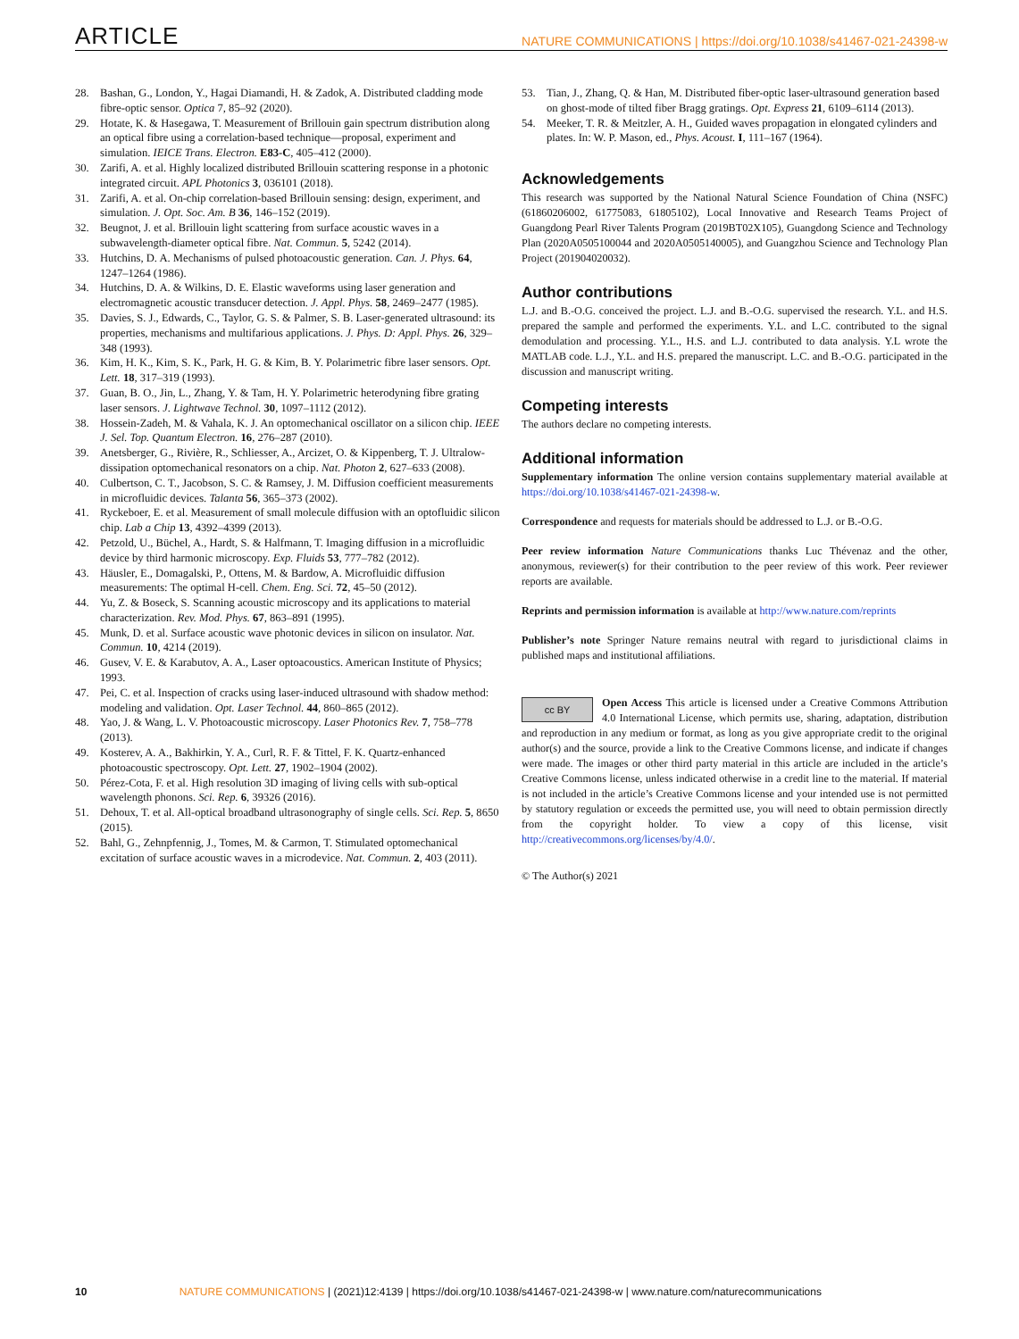ARTICLE NATURE COMMUNICATIONS | https://doi.org/10.1038/s41467-021-24398-w
28. Bashan, G., London, Y., Hagai Diamandi, H. & Zadok, A. Distributed cladding mode fibre-optic sensor. Optica 7, 85–92 (2020).
29. Hotate, K. & Hasegawa, T. Measurement of Brillouin gain spectrum distribution along an optical fibre using a correlation-based technique—proposal, experiment and simulation. IEICE Trans. Electron. E83-C, 405–412 (2000).
30. Zarifi, A. et al. Highly localized distributed Brillouin scattering response in a photonic integrated circuit. APL Photonics 3, 036101 (2018).
31. Zarifi, A. et al. On-chip correlation-based Brillouin sensing: design, experiment, and simulation. J. Opt. Soc. Am. B 36, 146–152 (2019).
32. Beugnot, J. et al. Brillouin light scattering from surface acoustic waves in a subwavelength-diameter optical fibre. Nat. Commun. 5, 5242 (2014).
33. Hutchins, D. A. Mechanisms of pulsed photoacoustic generation. Can. J. Phys. 64, 1247–1264 (1986).
34. Hutchins, D. A. & Wilkins, D. E. Elastic waveforms using laser generation and electromagnetic acoustic transducer detection. J. Appl. Phys. 58, 2469–2477 (1985).
35. Davies, S. J., Edwards, C., Taylor, G. S. & Palmer, S. B. Laser-generated ultrasound: its properties, mechanisms and multifarious applications. J. Phys. D: Appl. Phys. 26, 329–348 (1993).
36. Kim, H. K., Kim, S. K., Park, H. G. & Kim, B. Y. Polarimetric fibre laser sensors. Opt. Lett. 18, 317–319 (1993).
37. Guan, B. O., Jin, L., Zhang, Y. & Tam, H. Y. Polarimetric heterodyning fibre grating laser sensors. J. Lightwave Technol. 30, 1097–1112 (2012).
38. Hossein-Zadeh, M. & Vahala, K. J. An optomechanical oscillator on a silicon chip. IEEE J. Sel. Top. Quantum Electron. 16, 276–287 (2010).
39. Anetsberger, G., Rivière, R., Schliesser, A., Arcizet, O. & Kippenberg, T. J. Ultralow-dissipation optomechanical resonators on a chip. Nat. Photon 2, 627–633 (2008).
40. Culbertson, C. T., Jacobson, S. C. & Ramsey, J. M. Diffusion coefficient measurements in microfluidic devices. Talanta 56, 365–373 (2002).
41. Ryckeboer, E. et al. Measurement of small molecule diffusion with an optofluidic silicon chip. Lab a Chip 13, 4392–4399 (2013).
42. Petzold, U., Büchel, A., Hardt, S. & Halfmann, T. Imaging diffusion in a microfluidic device by third harmonic microscopy. Exp. Fluids 53, 777–782 (2012).
43. Häusler, E., Domagalski, P., Ottens, M. & Bardow, A. Microfluidic diffusion measurements: The optimal H-cell. Chem. Eng. Sci. 72, 45–50 (2012).
44. Yu, Z. & Boseck, S. Scanning acoustic microscopy and its applications to material characterization. Rev. Mod. Phys. 67, 863–891 (1995).
45. Munk, D. et al. Surface acoustic wave photonic devices in silicon on insulator. Nat. Commun. 10, 4214 (2019).
46. Gusev, V. E. & Karabutov, A. A., Laser optoacoustics. American Institute of Physics; 1993.
47. Pei, C. et al. Inspection of cracks using laser-induced ultrasound with shadow method: modeling and validation. Opt. Laser Technol. 44, 860–865 (2012).
48. Yao, J. & Wang, L. V. Photoacoustic microscopy. Laser Photonics Rev. 7, 758–778 (2013).
49. Kosterev, A. A., Bakhirkin, Y. A., Curl, R. F. & Tittel, F. K. Quartz-enhanced photoacoustic spectroscopy. Opt. Lett. 27, 1902–1904 (2002).
50. Pérez-Cota, F. et al. High resolution 3D imaging of living cells with sub-optical wavelength phonons. Sci. Rep. 6, 39326 (2016).
51. Dehoux, T. et al. All-optical broadband ultrasonography of single cells. Sci. Rep. 5, 8650 (2015).
52. Bahl, G., Zehnpfennig, J., Tomes, M. & Carmon, T. Stimulated optomechanical excitation of surface acoustic waves in a microdevice. Nat. Commun. 2, 403 (2011).
53. Tian, J., Zhang, Q. & Han, M. Distributed fiber-optic laser-ultrasound generation based on ghost-mode of tilted fiber Bragg gratings. Opt. Express 21, 6109–6114 (2013).
54. Meeker, T. R. & Meitzler, A. H., Guided waves propagation in elongated cylinders and plates. In: W. P. Mason, ed., Phys. Acoust. I, 111–167 (1964).
Acknowledgements
This research was supported by the National Natural Science Foundation of China (NSFC) (61860206002, 61775083, 61805102), Local Innovative and Research Teams Project of Guangdong Pearl River Talents Program (2019BT02X105), Guangdong Science and Technology Plan (2020A0505100044 and 2020A0505140005), and Guangzhou Science and Technology Plan Project (201904020032).
Author contributions
L.J. and B.-O.G. conceived the project. L.J. and B.-O.G. supervised the research. Y.L. and H.S. prepared the sample and performed the experiments. Y.L. and L.C. contributed to the signal demodulation and processing. Y.L., H.S. and L.J. contributed to data analysis. Y.L wrote the MATLAB code. L.J., Y.L. and H.S. prepared the manuscript. L.C. and B.-O.G. participated in the discussion and manuscript writing.
Competing interests
The authors declare no competing interests.
Additional information
Supplementary information The online version contains supplementary material available at https://doi.org/10.1038/s41467-021-24398-w.
Correspondence and requests for materials should be addressed to L.J. or B.-O.G.
Peer review information Nature Communications thanks Luc Thévenaz and the other, anonymous, reviewer(s) for their contribution to the peer review of this work. Peer reviewer reports are available.
Reprints and permission information is available at http://www.nature.com/reprints
Publisher’s note Springer Nature remains neutral with regard to jurisdictional claims in published maps and institutional affiliations.
cc BY Open Access This article is licensed under a Creative Commons Attribution 4.0 International License, which permits use, sharing, adaptation, distribution and reproduction in any medium or format, as long as you give appropriate credit to the original author(s) and the source, provide a link to the Creative Commons license, and indicate if changes were made. The images or other third party material in this article are included in the article’s Creative Commons license, unless indicated otherwise in a credit line to the material. If material is not included in the article’s Creative Commons license and your intended use is not permitted by statutory regulation or exceeds the permitted use, you will need to obtain permission directly from the copyright holder. To view a copy of this license, visit http://creativecommons.org/licenses/by/4.0/.
© The Author(s) 2021
10 NATURE COMMUNICATIONS | (2021)12:4139 | https://doi.org/10.1038/s41467-021-24398-w | www.nature.com/naturecommunications